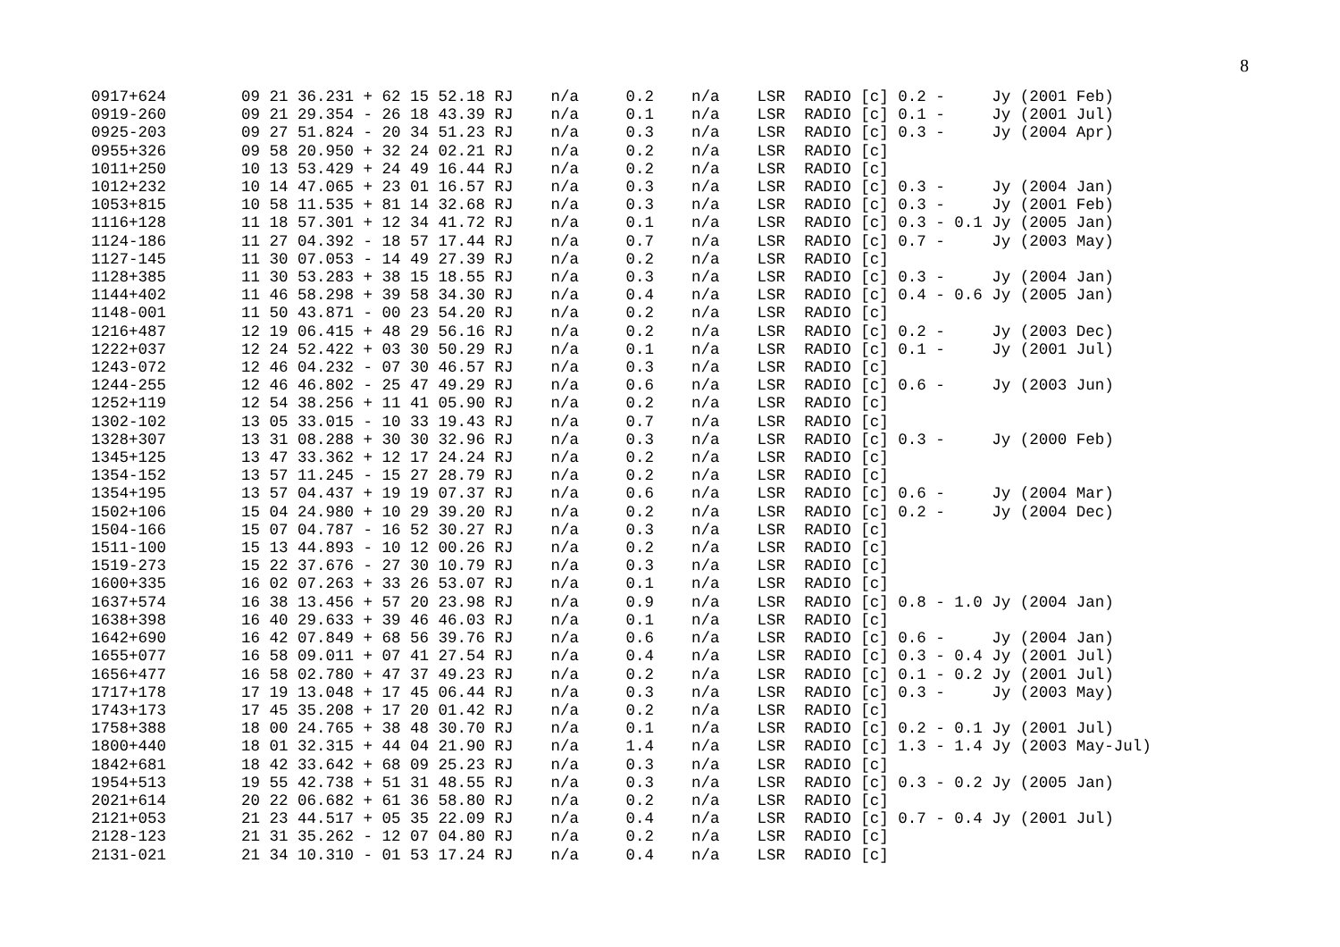8
0917+624        09 21 36.231 + 62 15 52.18 RJ    n/a     0.2    n/a    LSR  RADIO [c] 0.2 -     Jy (2001 Feb)
0919-260        09 21 29.354 - 26 18 43.39 RJ    n/a     0.1    n/a    LSR  RADIO [c] 0.1 -     Jy (2001 Jul)
0925-203        09 27 51.824 - 20 34 51.23 RJ    n/a     0.3    n/a    LSR  RADIO [c] 0.3 -     Jy (2004 Apr)
0955+326        09 58 20.950 + 32 24 02.21 RJ    n/a     0.2    n/a    LSR  RADIO [c]
1011+250        10 13 53.429 + 24 49 16.44 RJ    n/a     0.2    n/a    LSR  RADIO [c]
1012+232        10 14 47.065 + 23 01 16.57 RJ    n/a     0.3    n/a    LSR  RADIO [c] 0.3 -     Jy (2004 Jan)
1053+815        10 58 11.535 + 81 14 32.68 RJ    n/a     0.3    n/a    LSR  RADIO [c] 0.3 -     Jy (2001 Feb)
1116+128        11 18 57.301 + 12 34 41.72 RJ    n/a     0.1    n/a    LSR  RADIO [c] 0.3 - 0.1 Jy (2005 Jan)
1124-186        11 27 04.392 - 18 57 17.44 RJ    n/a     0.7    n/a    LSR  RADIO [c] 0.7 -     Jy (2003 May)
1127-145        11 30 07.053 - 14 49 27.39 RJ    n/a     0.2    n/a    LSR  RADIO [c]
1128+385        11 30 53.283 + 38 15 18.55 RJ    n/a     0.3    n/a    LSR  RADIO [c] 0.3 -     Jy (2004 Jan)
1144+402        11 46 58.298 + 39 58 34.30 RJ    n/a     0.4    n/a    LSR  RADIO [c] 0.4 - 0.6 Jy (2005 Jan)
1148-001        11 50 43.871 - 00 23 54.20 RJ    n/a     0.2    n/a    LSR  RADIO [c]
1216+487        12 19 06.415 + 48 29 56.16 RJ    n/a     0.2    n/a    LSR  RADIO [c] 0.2 -     Jy (2003 Dec)
1222+037        12 24 52.422 + 03 30 50.29 RJ    n/a     0.1    n/a    LSR  RADIO [c] 0.1 -     Jy (2001 Jul)
1243-072        12 46 04.232 - 07 30 46.57 RJ    n/a     0.3    n/a    LSR  RADIO [c]
1244-255        12 46 46.802 - 25 47 49.29 RJ    n/a     0.6    n/a    LSR  RADIO [c] 0.6 -     Jy (2003 Jun)
1252+119        12 54 38.256 + 11 41 05.90 RJ    n/a     0.2    n/a    LSR  RADIO [c]
1302-102        13 05 33.015 - 10 33 19.43 RJ    n/a     0.7    n/a    LSR  RADIO [c]
1328+307        13 31 08.288 + 30 30 32.96 RJ    n/a     0.3    n/a    LSR  RADIO [c] 0.3 -     Jy (2000 Feb)
1345+125        13 47 33.362 + 12 17 24.24 RJ    n/a     0.2    n/a    LSR  RADIO [c]
1354-152        13 57 11.245 - 15 27 28.79 RJ    n/a     0.2    n/a    LSR  RADIO [c]
1354+195        13 57 04.437 + 19 19 07.37 RJ    n/a     0.6    n/a    LSR  RADIO [c] 0.6 -     Jy (2004 Mar)
1502+106        15 04 24.980 + 10 29 39.20 RJ    n/a     0.2    n/a    LSR  RADIO [c] 0.2 -     Jy (2004 Dec)
1504-166        15 07 04.787 - 16 52 30.27 RJ    n/a     0.3    n/a    LSR  RADIO [c]
1511-100        15 13 44.893 - 10 12 00.26 RJ    n/a     0.2    n/a    LSR  RADIO [c]
1519-273        15 22 37.676 - 27 30 10.79 RJ    n/a     0.3    n/a    LSR  RADIO [c]
1600+335        16 02 07.263 + 33 26 53.07 RJ    n/a     0.1    n/a    LSR  RADIO [c]
1637+574        16 38 13.456 + 57 20 23.98 RJ    n/a     0.9    n/a    LSR  RADIO [c] 0.8 - 1.0 Jy (2004 Jan)
1638+398        16 40 29.633 + 39 46 46.03 RJ    n/a     0.1    n/a    LSR  RADIO [c]
1642+690        16 42 07.849 + 68 56 39.76 RJ    n/a     0.6    n/a    LSR  RADIO [c] 0.6 -     Jy (2004 Jan)
1655+077        16 58 09.011 + 07 41 27.54 RJ    n/a     0.4    n/a    LSR  RADIO [c] 0.3 - 0.4 Jy (2001 Jul)
1656+477        16 58 02.780 + 47 37 49.23 RJ    n/a     0.2    n/a    LSR  RADIO [c] 0.1 - 0.2 Jy (2001 Jul)
1717+178        17 19 13.048 + 17 45 06.44 RJ    n/a     0.3    n/a    LSR  RADIO [c] 0.3 -     Jy (2003 May)
1743+173        17 45 35.208 + 17 20 01.42 RJ    n/a     0.2    n/a    LSR  RADIO [c]
1758+388        18 00 24.765 + 38 48 30.70 RJ    n/a     0.1    n/a    LSR  RADIO [c] 0.2 - 0.1 Jy (2001 Jul)
1800+440        18 01 32.315 + 44 04 21.90 RJ    n/a     1.4    n/a    LSR  RADIO [c] 1.3 - 1.4 Jy (2003 May-Jul)
1842+681        18 42 33.642 + 68 09 25.23 RJ    n/a     0.3    n/a    LSR  RADIO [c]
1954+513        19 55 42.738 + 51 31 48.55 RJ    n/a     0.3    n/a    LSR  RADIO [c] 0.3 - 0.2 Jy (2005 Jan)
2021+614        20 22 06.682 + 61 36 58.80 RJ    n/a     0.2    n/a    LSR  RADIO [c]
2121+053        21 23 44.517 + 05 35 22.09 RJ    n/a     0.4    n/a    LSR  RADIO [c] 0.7 - 0.4 Jy (2001 Jul)
2128-123        21 31 35.262 - 12 07 04.80 RJ    n/a     0.2    n/a    LSR  RADIO [c]
2131-021        21 34 10.310 - 01 53 17.24 RJ    n/a     0.4    n/a    LSR  RADIO [c]